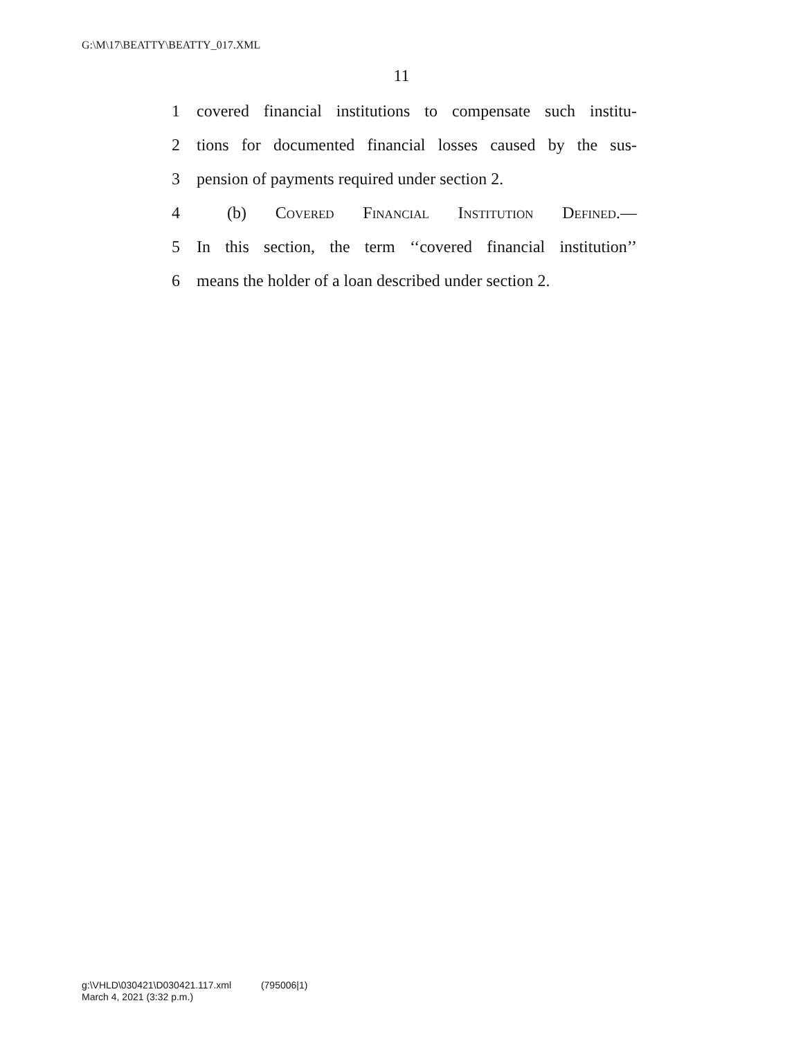G:\M\17\BEATTY\BEATTY_017.XML
11
1 covered financial institutions to compensate such institu-
2 tions for documented financial losses caused by the sus-
3 pension of payments required under section 2.
4 (b) Covered Financial Institution Defined.—
5 In this section, the term ‘‘covered financial institution’’
6 means the holder of a loan described under section 2.
g:\VHLD\030421\D030421.117.xml (795006|1)
March 4, 2021 (3:32 p.m.)